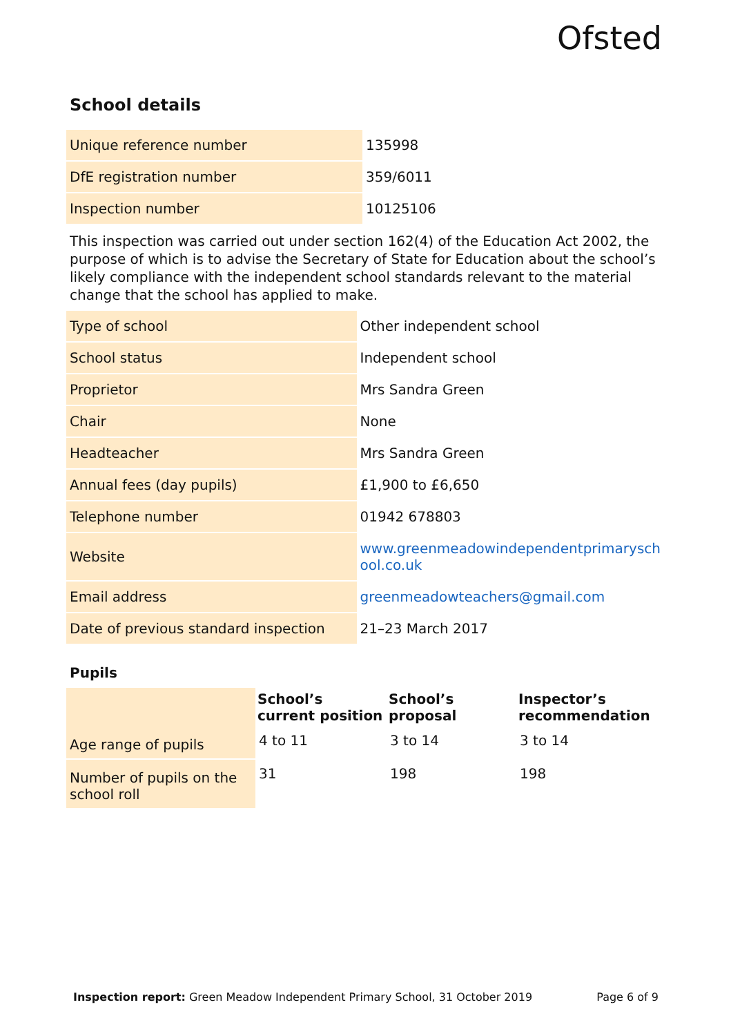Ofsted
School details
| Unique reference number | 135998 |
| DfE registration number | 359/6011 |
| Inspection number | 10125106 |
This inspection was carried out under section 162(4) of the Education Act 2002, the purpose of which is to advise the Secretary of State for Education about the school’s likely compliance with the independent school standards relevant to the material change that the school has applied to make.
| Type of school | Other independent school |
| School status | Independent school |
| Proprietor | Mrs Sandra Green |
| Chair | None |
| Headteacher | Mrs Sandra Green |
| Annual fees (day pupils) | £1,900 to £6,650 |
| Telephone number | 01942 678803 |
| Website | www.greenmeadowindependentprimarysch ool.co.uk |
| Email address | greenmeadowteachers@gmail.com |
| Date of previous standard inspection | 21–23 March 2017 |
Pupils
| | School’s current position | School’s proposal | Inspector’s recommendation |
| --- | --- | --- | --- |
| Age range of pupils | 4 to 11 | 3 to 14 | 3 to 14 |
| Number of pupils on the school roll | 31 | 198 | 198 |
Inspection report: Green Meadow Independent Primary School, 31 October 2019 Page 6 of 9